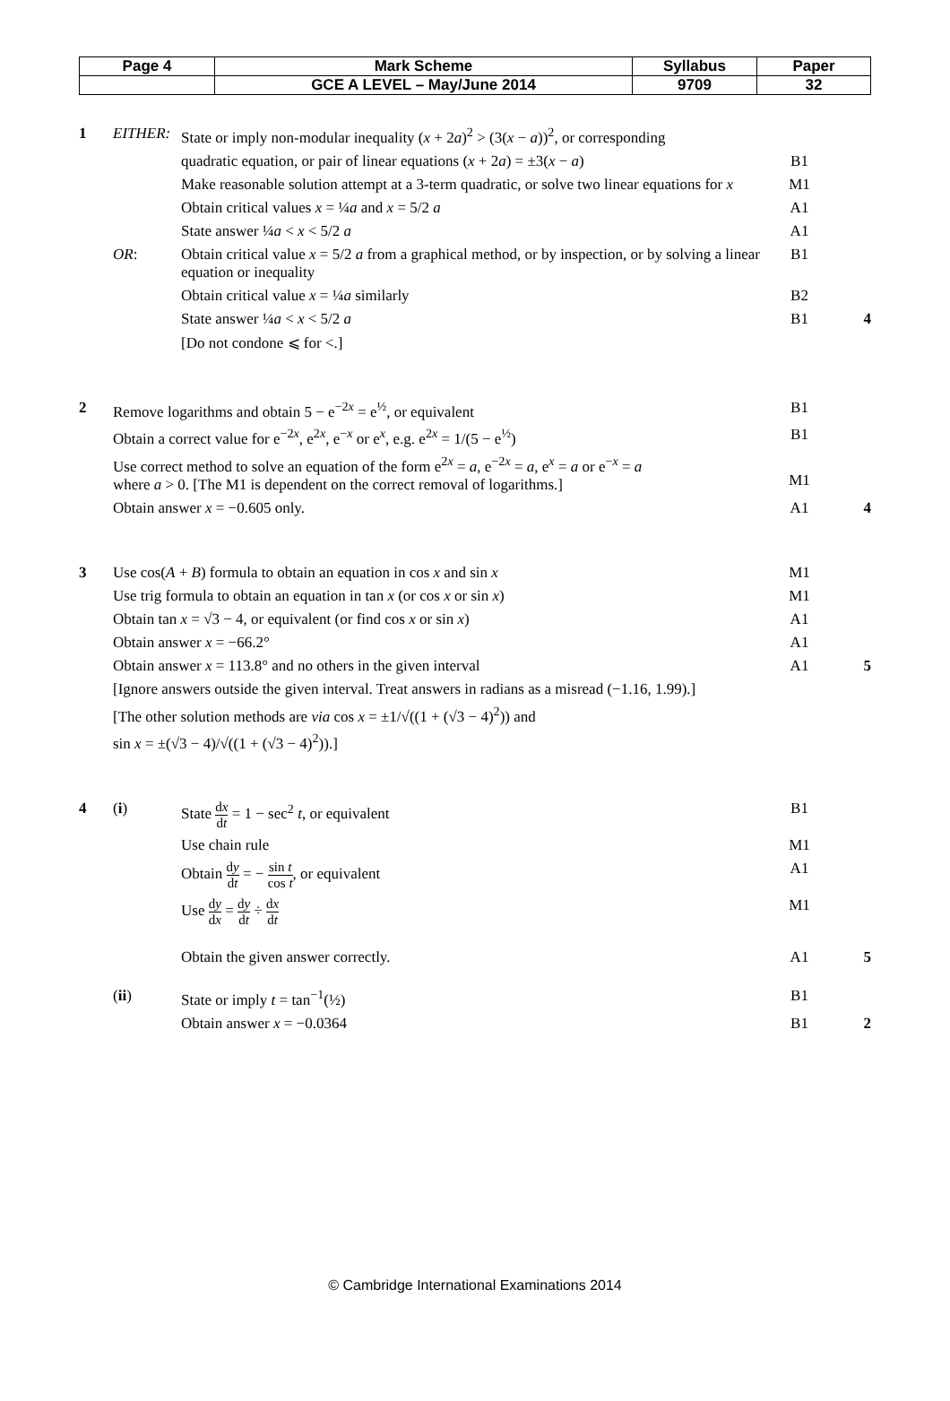| Page 4 | Mark Scheme | Syllabus | Paper |
| | GCE A LEVEL – May/June 2014 | 9709 | 32 |
| 1 | EITHER: | State or imply non-modular inequality ( x + 2 a )<sup>2</sup> > (3( x − a ))<sup>2</sup>, or corresponding | | |
| | | quadratic equation, or pair of linear equations ( x + 2 a ) = ±3( x − a ) | B1 | |
| | | Make reasonable solution attempt at a 3-term quadratic, or solve two linear equations for x | M1 | |
| | | Obtain critical values x = ¼ a and x = 5/2 a | A1 | |
| | | State answer ¼ a < x < 5/2 a | A1 | |
| | OR : | Obtain critical value x = 5/2 a from a graphical method, or by inspection, or by solving a linear equation or inequality | B1 | |
| | | Obtain critical value x = ¼ a similarly | B2 | |
| | | State answer ¼ a < x < 5/2 a | B1 | 4 |
| | | [Do not condone ⩽ for <.] | | |
| 2 | Remove logarithms and obtain 5 − e<sup>−2x</sup> = e<sup>½</sup>, or equivalent | | B1 | |
| | Obtain a correct value for e<sup>−2x</sup>, e<sup>2x</sup>, e<sup>−x</sup> or e<sup>x</sup>, e.g. e<sup>2x</sup> = 1/(5 − e<sup>½</sup>) | | B1 | |
| | Use correct method to solve an equation of the form e<sup>2x</sup> = a , e<sup>−2x</sup> = a , e<sup>x</sup> = a or e<sup>−x</sup> = a where a > 0. [The M1 is dependent on the correct removal of logarithms.] | | M1 | |
| | Obtain answer x = −0.605 only. | | A1 | 4 |
| 3 | Use cos( A + B ) formula to obtain an equation in cos x and sin x | | M1 | |
| | Use trig formula to obtain an equation in tan x (or cos x or sin x ) | | M1 | |
| | Obtain tan x = √3 − 4, or equivalent (or find cos x or sin x ) | | A1 | |
| | Obtain answer x = −66.2° | | A1 | |
| | Obtain answer x = 113.8° and no others in the given interval | | A1 | 5 |
| | [Ignore answers outside the given interval. Treat answers in radians as a misread (−1.16, 1.99).] | | | |
| | [The other solution methods are via cos x = ±1/√((1 + (√3 − 4)<sup>2</sup>)) and | | | |
| | sin x = ±(√3 − 4)/√((1 + (√3 − 4)<sup>2</sup>)).] | | | |
| 4 | ( i ) | State d x d t = 1 − sec<sup>2</sup> t , or equivalent | B1 | |
| | | Use chain rule | M1 | |
| | | Obtain d y d t = − sin t cos t , or equivalent | A1 | |
| | | Use d y d x = d y d t ÷ d x d t | M1 | |
| | | Obtain the given answer correctly. | A1 | 5 |
| | ( ii ) | State or imply t = tan<sup>−1</sup>(½) | B1 | |
| | | Obtain answer x = −0.0364 | B1 | 2 |
© Cambridge International Examinations 2014